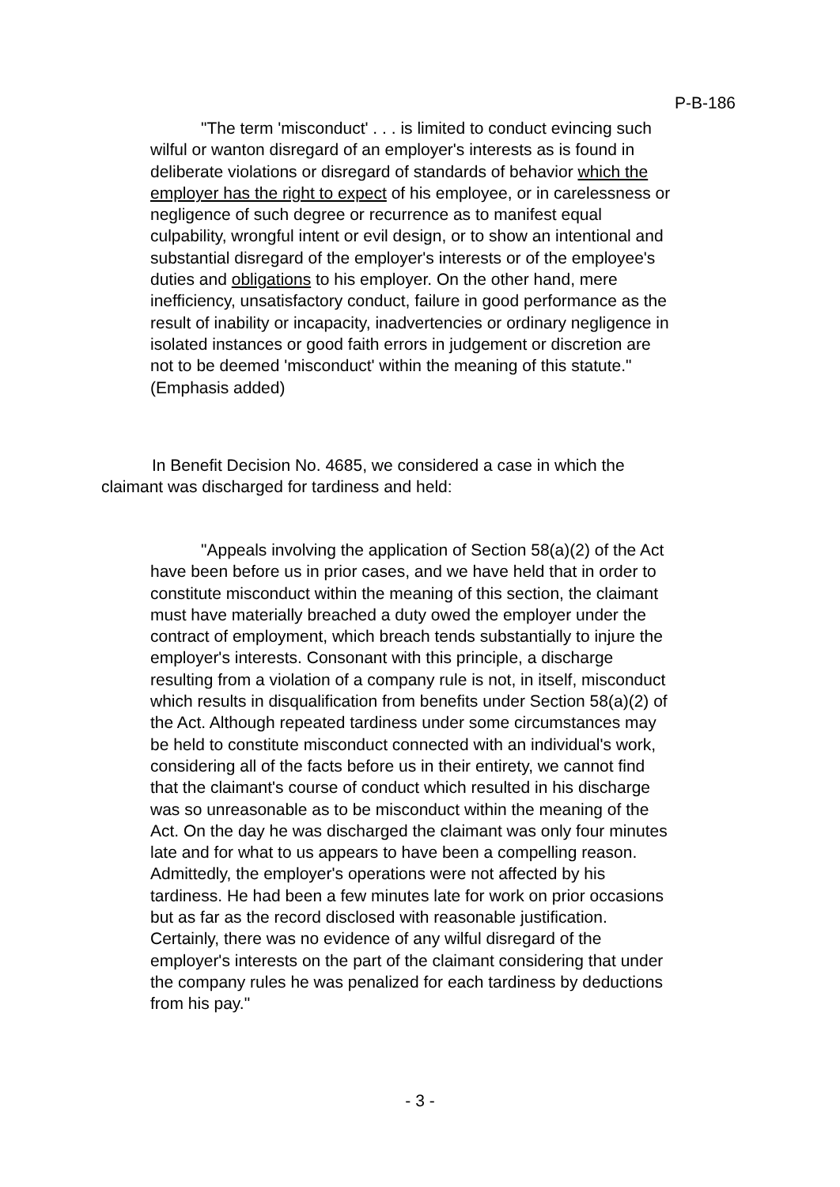P-B-186
"The term 'misconduct' . . . is limited to conduct evincing such wilful or wanton disregard of an employer's interests as is found in deliberate violations or disregard of standards of behavior which the employer has the right to expect of his employee, or in carelessness or negligence of such degree or recurrence as to manifest equal culpability, wrongful intent or evil design, or to show an intentional and substantial disregard of the employer's interests or of the employee's duties and obligations to his employer. On the other hand, mere inefficiency, unsatisfactory conduct, failure in good performance as the result of inability or incapacity, inadvertencies or ordinary negligence in isolated instances or good faith errors in judgement or discretion are not to be deemed 'misconduct' within the meaning of this statute." (Emphasis added)
In Benefit Decision No. 4685, we considered a case in which the claimant was discharged for tardiness and held:
"Appeals involving the application of Section 58(a)(2) of the Act have been before us in prior cases, and we have held that in order to constitute misconduct within the meaning of this section, the claimant must have materially breached a duty owed the employer under the contract of employment, which breach tends substantially to injure the employer's interests. Consonant with this principle, a discharge resulting from a violation of a company rule is not, in itself, misconduct which results in disqualification from benefits under Section 58(a)(2) of the Act. Although repeated tardiness under some circumstances may be held to constitute misconduct connected with an individual's work, considering all of the facts before us in their entirety, we cannot find that the claimant's course of conduct which resulted in his discharge was so unreasonable as to be misconduct within the meaning of the Act. On the day he was discharged the claimant was only four minutes late and for what to us appears to have been a compelling reason. Admittedly, the employer's operations were not affected by his tardiness. He had been a few minutes late for work on prior occasions but as far as the record disclosed with reasonable justification. Certainly, there was no evidence of any wilful disregard of the employer's interests on the part of the claimant considering that under the company rules he was penalized for each tardiness by deductions from his pay."
- 3 -